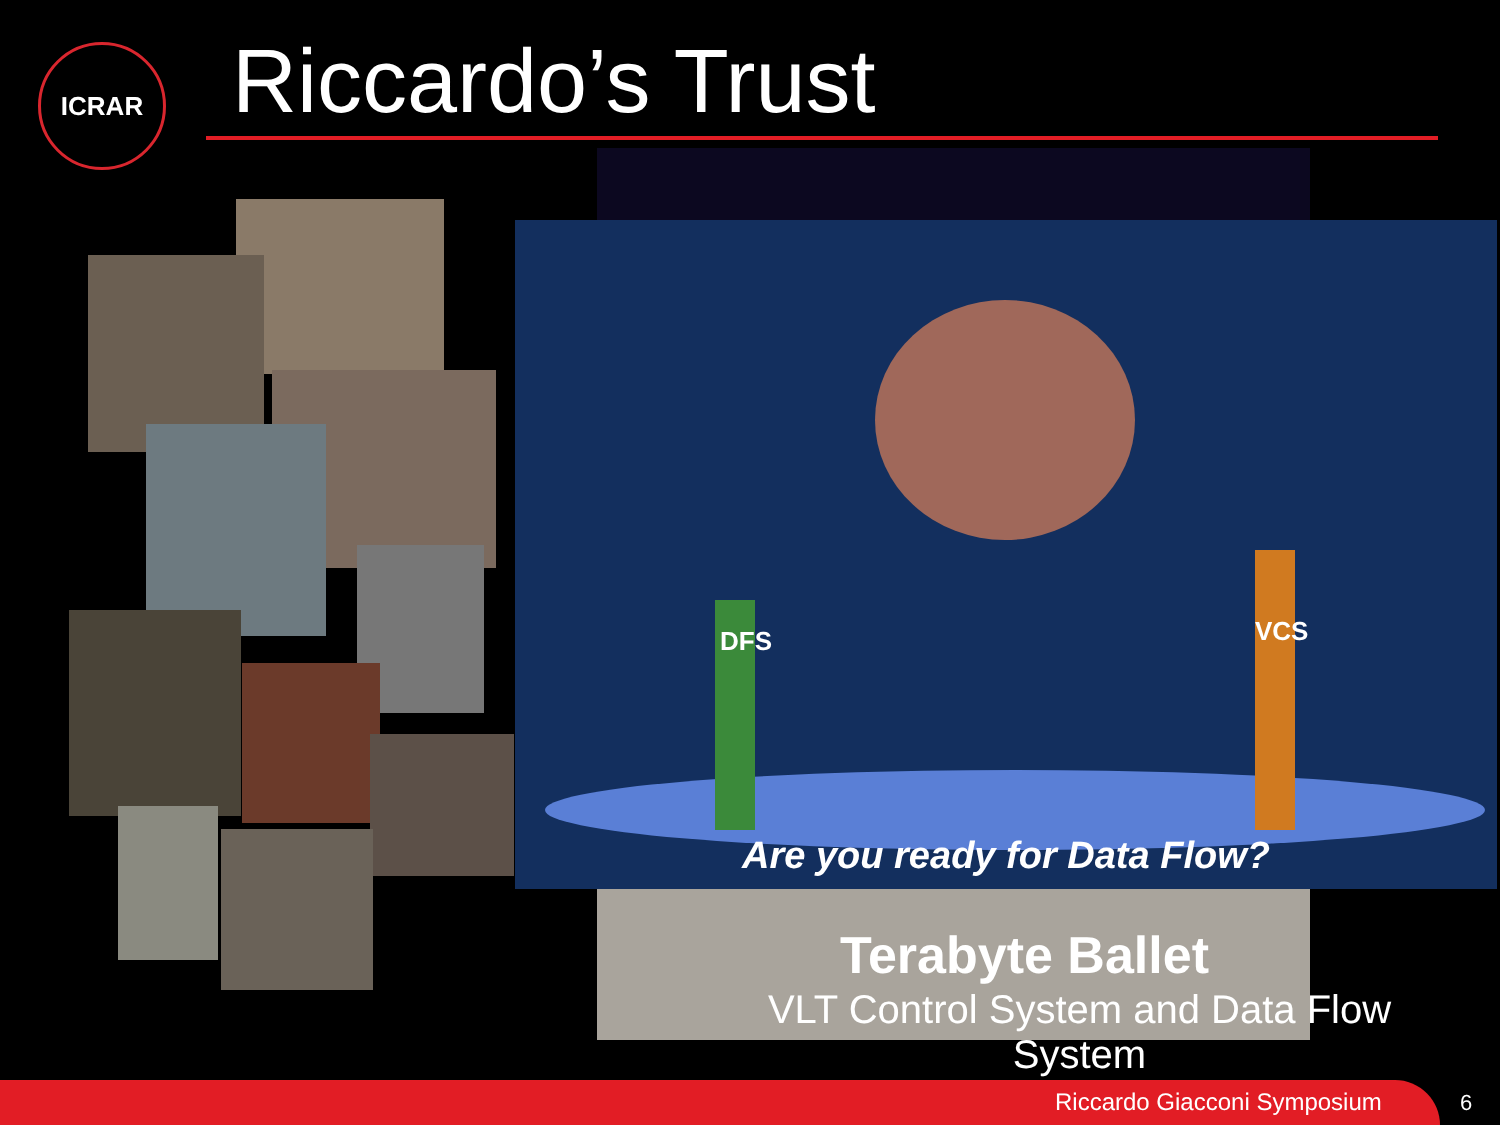ICRAR Riccardo’s Trust
DFS
VCS
Are you ready for Data Flow?
Terabyte Ballet
VLT Control System and Data Flow System
Riccardo Giacconi Symposium 6